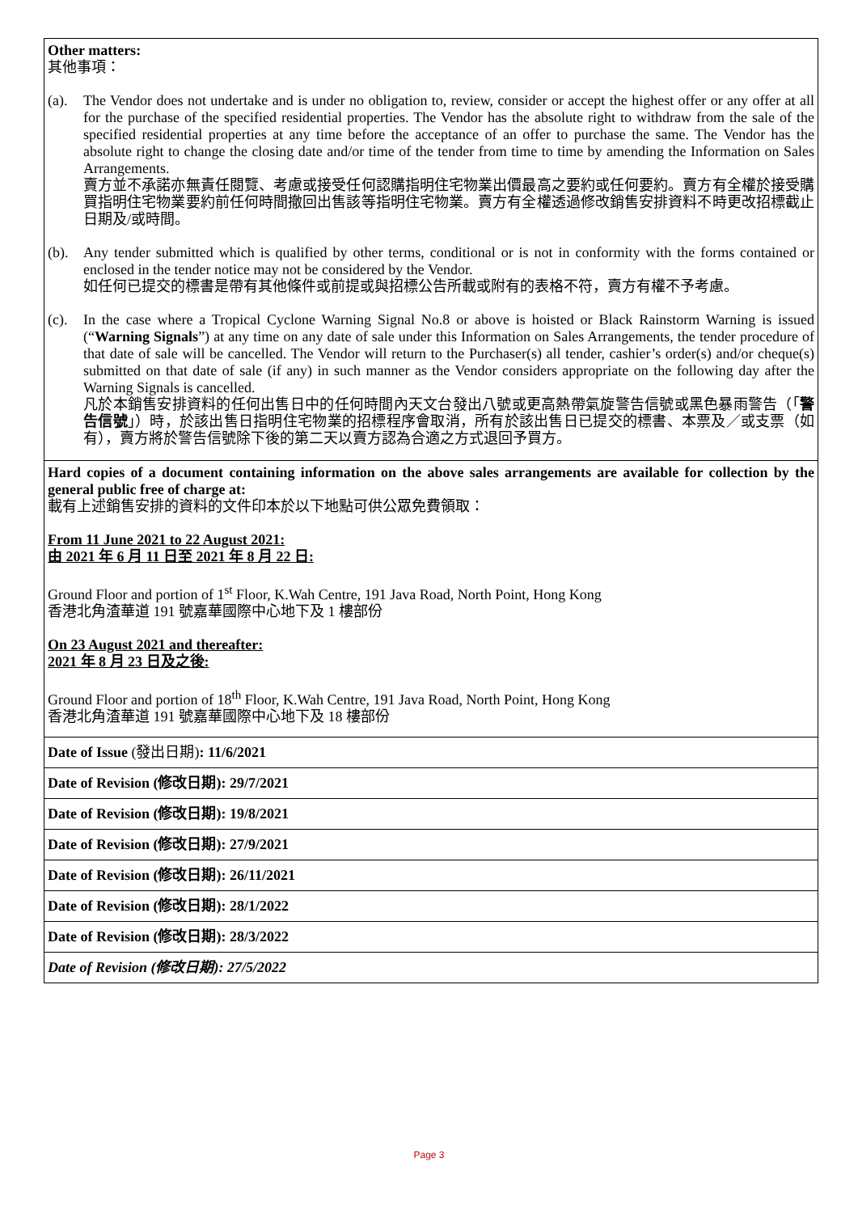| Other matters: 其他事項： (a). The Vendor does not undertake and is under no obligation to, review, consider or accept the highest offer or any offer at all for the purchase of the specified residential properties. The Vendor has the absolute right to withdraw from the sale of the specified residential properties at any time before the acceptance of an offer to purchase the same. The Vendor has the absolute right to change the closing date and/or time of the tender from time to time by amending the Information on Sales Arrangements. 賣方並不承諾亦無責任閱覽、考慮或接受任何認購指明住宅物業出價最高之要約或任何要約。賣方有全權於接受購買指明住宅物業要約前任何時間撤回出售該等指明住宅物業。賣方有全權透過修改銷售安排資料不時更改招標截止日期及/或時間。 (b). Any tender submitted which is qualified by other terms, conditional or is not in conformity with the forms contained or enclosed in the tender notice may not be considered by the Vendor. 如任何已提交的標書是帶有其他條件或前提或與招標公告所載或附有的表格不符，賣方有權不予考慮。 (c). In the case where a Tropical Cyclone Warning Signal No.8 or above is hoisted or Black Rainstorm Warning is issued (“ Warning Signals ”) at any time on any date of sale under this Information on Sales Arrangements, the tender procedure of that date of sale will be cancelled. The Vendor will return to the Purchaser(s) all tender, cashier’s order(s) and/or cheque(s) submitted on that date of sale (if any) in such manner as the Vendor considers appropriate on the following day after the Warning Signals is cancelled. 凡於本銷售安排資料的任何出售日中的任何時間內天文台發出八號或更高熱帶氣旋警告信號或黑色暴雨警告（「 警告信號 」）時，於該出售日指明住宅物業的招標程序會取消，所有於該出售日已提交的標書、本票及／或支票（如有），賣方將於警告信號除下後的第二天以賣方認為合適之方式退回予買方。 |
| Hard copies of a document containing information on the above sales arrangements are available for collection by the general public free of charge at: 載有上述銷售安排的資料的文件印本於以下地點可供公眾免費領取： From 11 June 2021 to 22 August 2021: 由 2021 年 6 月 11 日至 2021 年 8 月 22 日: Ground Floor and portion of 1<sup>st</sup> Floor, K.Wah Centre, 191 Java Road, North Point, Hong Kong 香港北角渣華道 191 號嘉華國際中心地下及 1 樓部份 On 23 August 2021 and thereafter: 2021 年 8 月 23 日及之後: Ground Floor and portion of 18<sup>th</sup> Floor, K.Wah Centre, 191 Java Road, North Point, Hong Kong 香港北角渣華道 191 號嘉華國際中心地下及 18 樓部份 |
| Date of Issue (發出日期) : 11/6/2021 |
| Date of Revision (修改日期): 29/7/2021 |
| Date of Revision (修改日期): 19/8/2021 |
| Date of Revision (修改日期): 27/9/2021 |
| Date of Revision (修改日期): 26/11/2021 |
| Date of Revision (修改日期): 28/1/2022 |
| Date of Revision (修改日期): 28/3/2022 |
| Date of Revision (修改日期): 27/5/2022 |
Page 3